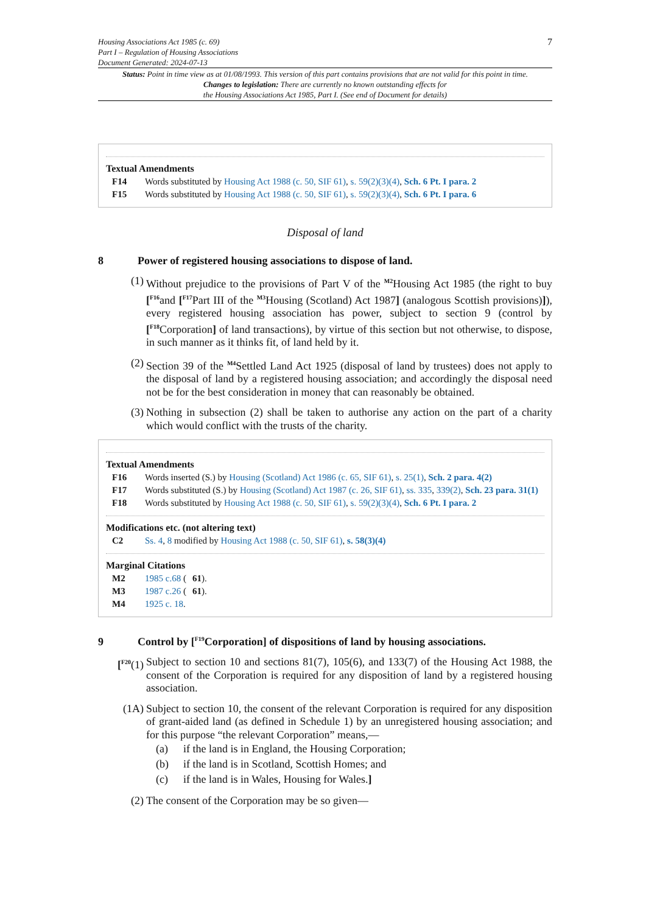Housing Associations Act 1985 (c. 69)
Part I – Regulation of Housing Associations
Document Generated: 2024-07-13
7
Status: Point in time view as at 01/08/1993. This version of this part contains provisions that are not valid for this point in time.
Changes to legislation: There are currently no known outstanding effects for
the Housing Associations Act 1985, Part I. (See end of Document for details)
Textual Amendments
F14 Words substituted by Housing Act 1988 (c. 50, SIF 61), s. 59(2)(3)(4), Sch. 6 Pt. I para. 2
F15 Words substituted by Housing Act 1988 (c. 50, SIF 61), s. 59(2)(3)(4), Sch. 6 Pt. I para. 6
Disposal of land
8 Power of registered housing associations to dispose of land.
(1) Without prejudice to the provisions of Part V of the <sup>M2</sup>Housing Act 1985 (the right to buy [<sup>F16</sup>and [<sup>F17</sup>Part III of the <sup>M3</sup>Housing (Scotland) Act 1987] (analogous Scottish provisions)]), every registered housing association has power, subject to section 9 (control by [<sup>F18</sup>Corporation] of land transactions), by virtue of this section but not otherwise, to dispose, in such manner as it thinks fit, of land held by it.
(2) Section 39 of the <sup>M4</sup>Settled Land Act 1925 (disposal of land by trustees) does not apply to the disposal of land by a registered housing association; and accordingly the disposal need not be for the best consideration in money that can reasonably be obtained.
(3) Nothing in subsection (2) shall be taken to authorise any action on the part of a charity which would conflict with the trusts of the charity.
Textual Amendments
F16 Words inserted (S.) by Housing (Scotland) Act 1986 (c. 65, SIF 61), s. 25(1), Sch. 2 para. 4(2)
F17 Words substituted (S.) by Housing (Scotland) Act 1987 (c. 26, SIF 61), ss. 335, 339(2), Sch. 23 para. 31(1)
F18 Words substituted by Housing Act 1988 (c. 50, SIF 61), s. 59(2)(3)(4), Sch. 6 Pt. I para. 2
Modifications etc. (not altering text)
C2 Ss. 4, 8 modified by Housing Act 1988 (c. 50, SIF 61), s. 58(3)(4)
Marginal Citations
M2 1985 c.68 (61).
M3 1987 c.26 (61).
M4 1925 c. 18.
9 Control by [<sup>F19</sup>Corporation] of dispositions of land by housing associations.
[<sup>F20</sup>(1)
Subject to section 10 and sections 81(7), 105(6), and 133(7) of the Housing Act 1988, the consent of the Corporation is required for any disposition of land by a registered housing association.
(1A) Subject to section 10, the consent of the relevant Corporation is required for any disposition of grant-aided land (as defined in Schedule 1) by an unregistered housing association; and for this purpose “the relevant Corporation” means,—
(a) if the land is in England, the Housing Corporation;
(b) if the land is in Scotland, Scottish Homes; and
(c) if the land is in Wales, Housing for Wales.]
(2) The consent of the Corporation may be so given—